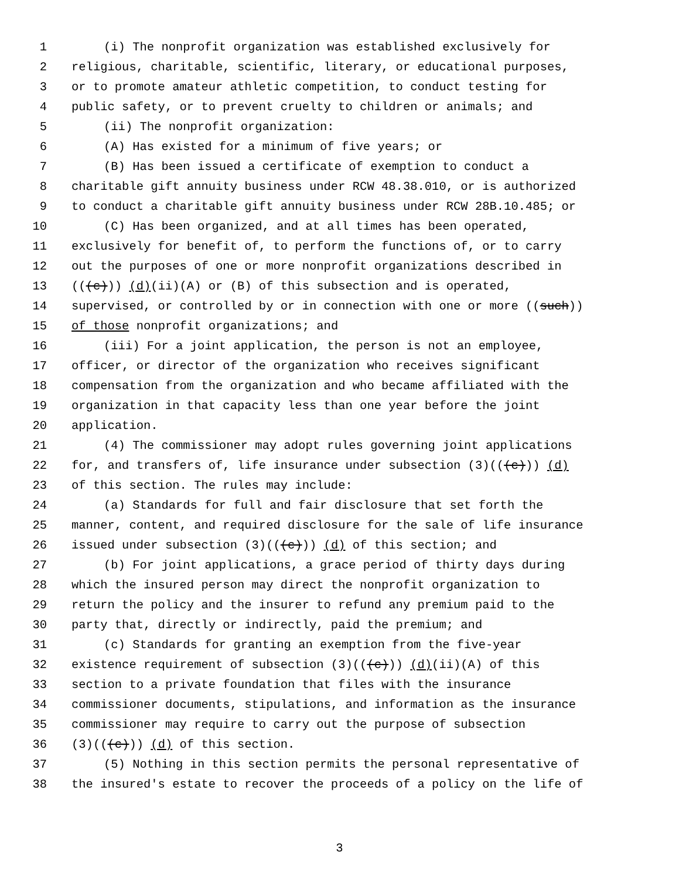1 (i) The nonprofit organization was established exclusively for
2 religious, charitable, scientific, literary, or educational purposes,
3 or to promote amateur athletic competition, to conduct testing for
4 public safety, or to prevent cruelty to children or animals; and
5 (ii) The nonprofit organization:
6 (A) Has existed for a minimum of five years; or
7 (B) Has been issued a certificate of exemption to conduct a
8 charitable gift annuity business under RCW 48.38.010, or is authorized
9 to conduct a charitable gift annuity business under RCW 28B.10.485; or
10 (C) Has been organized, and at all times has been operated,
11 exclusively for benefit of, to perform the functions of, or to carry
12 out the purposes of one or more nonprofit organizations described in
13 (((c))) (d)(ii)(A) or (B) of this subsection and is operated,
14 supervised, or controlled by or in connection with one or more ((such))
15 of those nonprofit organizations; and
16 (iii) For a joint application, the person is not an employee,
17 officer, or director of the organization who receives significant
18 compensation from the organization and who became affiliated with the
19 organization in that capacity less than one year before the joint
20 application.
21 (4) The commissioner may adopt rules governing joint applications
22 for, and transfers of, life insurance under subsection (3)(((c))) (d)
23 of this section. The rules may include:
24 (a) Standards for full and fair disclosure that set forth the
25 manner, content, and required disclosure for the sale of life insurance
26 issued under subsection (3)(((c))) (d) of this section; and
27 (b) For joint applications, a grace period of thirty days during
28 which the insured person may direct the nonprofit organization to
29 return the policy and the insurer to refund any premium paid to the
30 party that, directly or indirectly, paid the premium; and
31 (c) Standards for granting an exemption from the five-year
32 existence requirement of subsection (3)(((c))) (d)(ii)(A) of this
33 section to a private foundation that files with the insurance
34 commissioner documents, stipulations, and information as the insurance
35 commissioner may require to carry out the purpose of subsection
36 (3)(((c))) (d) of this section.
37 (5) Nothing in this section permits the personal representative of
38 the insured's estate to recover the proceeds of a policy on the life of
3